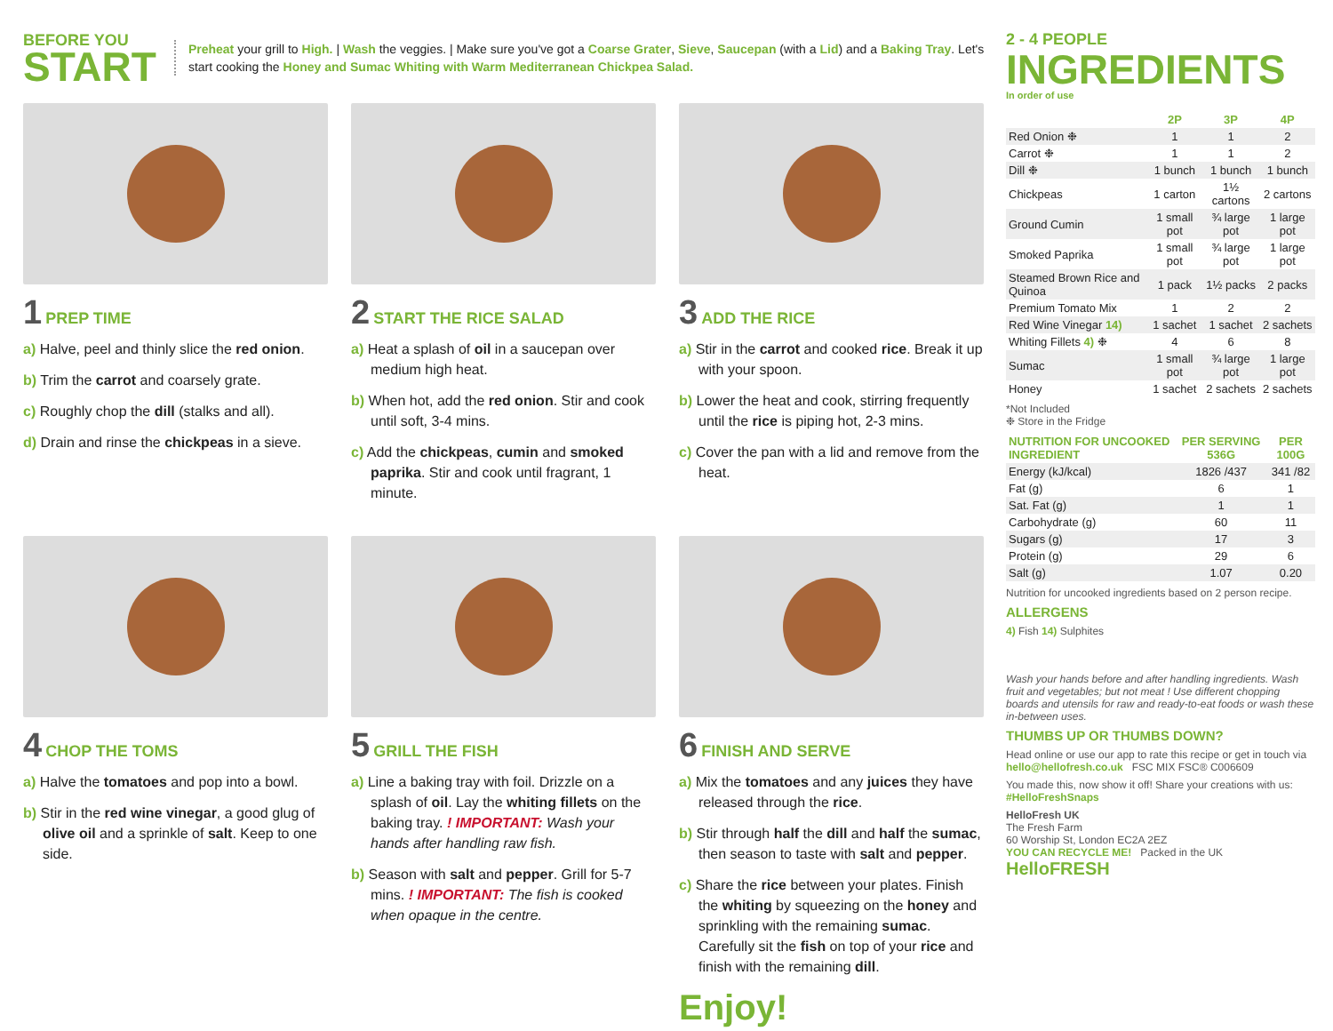BEFORE YOU
START
Preheat your grill to High. | Wash the veggies. | Make sure you've got a Coarse Grater, Sieve, Saucepan (with a Lid) and a Baking Tray. Let's start cooking the Honey and Sumac Whiting with Warm Mediterranean Chickpea Salad.
1 PREP TIME
a) Halve, peel and thinly slice the red onion.
b) Trim the carrot and coarsely grate.
c) Roughly chop the dill (stalks and all).
d) Drain and rinse the chickpeas in a sieve.
2 START THE RICE SALAD
a) Heat a splash of oil in a saucepan over medium high heat.
b) When hot, add the red onion. Stir and cook until soft, 3-4 mins.
c) Add the chickpeas, cumin and smoked paprika. Stir and cook until fragrant, 1 minute.
3 ADD THE RICE
a) Stir in the carrot and cooked rice. Break it up with your spoon.
b) Lower the heat and cook, stirring frequently until the rice is piping hot, 2-3 mins.
c) Cover the pan with a lid and remove from the heat.
4 CHOP THE TOMS
a) Halve the tomatoes and pop into a bowl.
b) Stir in the red wine vinegar, a good glug of olive oil and a sprinkle of salt. Keep to one side.
5 GRILL THE FISH
a) Line a baking tray with foil. Drizzle on a splash of oil. Lay the whiting fillets on the baking tray. ! IMPORTANT: Wash your hands after handling raw fish.
b) Season with salt and pepper. Grill for 5-7 mins. ! IMPORTANT: The fish is cooked when opaque in the centre.
6 FINISH AND SERVE
a) Mix the tomatoes and any juices they have released through the rice.
b) Stir through half the dill and half the sumac, then season to taste with salt and pepper.
c) Share the rice between your plates. Finish the whiting by squeezing on the honey and sprinkling with the remaining sumac. Carefully sit the fish on top of your rice and finish with the remaining dill.
Enjoy!
2 - 4 PEOPLE
INGREDIENTS
In order of use
| | 2P | 3P | 4P |
| --- | --- | --- | --- |
| Red Onion ❉ | 1 | 1 | 2 |
| Carrot ❉ | 1 | 1 | 2 |
| Dill ❉ | 1 bunch | 1 bunch | 1 bunch |
| Chickpeas | 1 carton | 1½ cartons | 2 cartons |
| Ground Cumin | 1 small pot | ¾ large pot | 1 large pot |
| Smoked Paprika | 1 small pot | ¾ large pot | 1 large pot |
| Steamed Brown Rice and Quinoa | 1 pack | 1½ packs | 2 packs |
| Premium Tomato Mix | 1 | 2 | 2 |
| Red Wine Vinegar 14) | 1 sachet | 1 sachet | 2 sachets |
| Whiting Fillets 4) ❉ | 4 | 6 | 8 |
| Sumac | 1 small pot | ¾ large pot | 1 large pot |
| Honey | 1 sachet | 2 sachets | 2 sachets |
*Not Included
❉ Store in the Fridge
| NUTRITION FOR UNCOOKED INGREDIENT | PER SERVING 536G | PER 100G |
| --- | --- | --- |
| Energy (kJ/kcal) | 1826 /437 | 341 /82 |
| Fat (g) | 6 | 1 |
| Sat. Fat (g) | 1 | 1 |
| Carbohydrate (g) | 60 | 11 |
| Sugars (g) | 17 | 3 |
| Protein (g) | 29 | 6 |
| Salt (g) | 1.07 | 0.20 |
Nutrition for uncooked ingredients based on 2 person recipe.
ALLERGENS
4) Fish 14) Sulphites
Wash your hands before and after handling ingredients. Wash fruit and vegetables; but not meat ! Use different chopping boards and utensils for raw and ready-to-eat foods or wash these in-between uses.
THUMBS UP OR THUMBS DOWN?
Head online or use our app to rate this recipe or get in touch via hello@hellofresh.co.uk FSC MIX FSC® C006609
You made this, now show it off! Share your creations with us: #HelloFreshSnaps
HelloFresh UK
The Fresh Farm
60 Worship St, London EC2A 2EZ
YOU CAN RECYCLE ME! Packed in the UK HelloFRESH